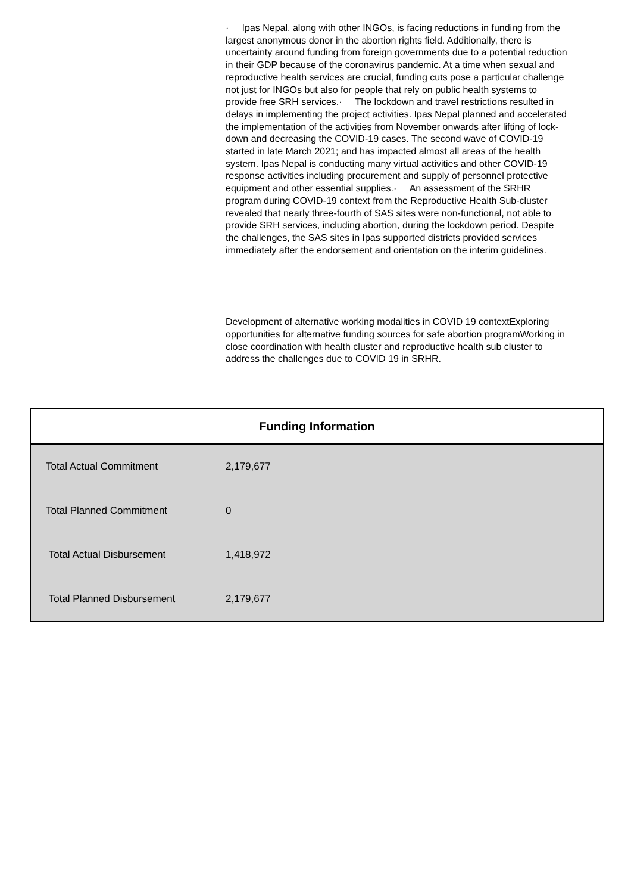· Ipas Nepal, along with other INGOs, is facing reductions in funding from the largest anonymous donor in the abortion rights field. Additionally, there is uncertainty around funding from foreign governments due to a potential reduction in their GDP because of the coronavirus pandemic. At a time when sexual and reproductive health services are crucial, funding cuts pose a particular challenge not just for INGOs but also for people that rely on public health systems to provide free SRH services.· The lockdown and travel restrictions resulted in delays in implementing the project activities. Ipas Nepal planned and accelerated the implementation of the activities from November onwards after lifting of lock-down and decreasing the COVID-19 cases. The second wave of COVID-19 started in late March 2021; and has impacted almost all areas of the health system. Ipas Nepal is conducting many virtual activities and other COVID-19 response activities including procurement and supply of personnel protective equipment and other essential supplies.· An assessment of the SRHR program during COVID-19 context from the Reproductive Health Sub-cluster revealed that nearly three-fourth of SAS sites were non-functional, not able to provide SRH services, including abortion, during the lockdown period. Despite the challenges, the SAS sites in Ipas supported districts provided services immediately after the endorsement and orientation on the interim guidelines.
Development of alternative working modalities in COVID 19 contextExploring opportunities for alternative funding sources for safe abortion programWorking in close coordination with health cluster and reproductive health sub cluster to address the challenges due to COVID 19 in SRHR.
| Funding Information | |
| --- | --- |
| Total Actual Commitment | 2,179,677 |
| Total Planned Commitment | 0 |
| Total Actual Disbursement | 1,418,972 |
| Total Planned Disbursement | 2,179,677 |